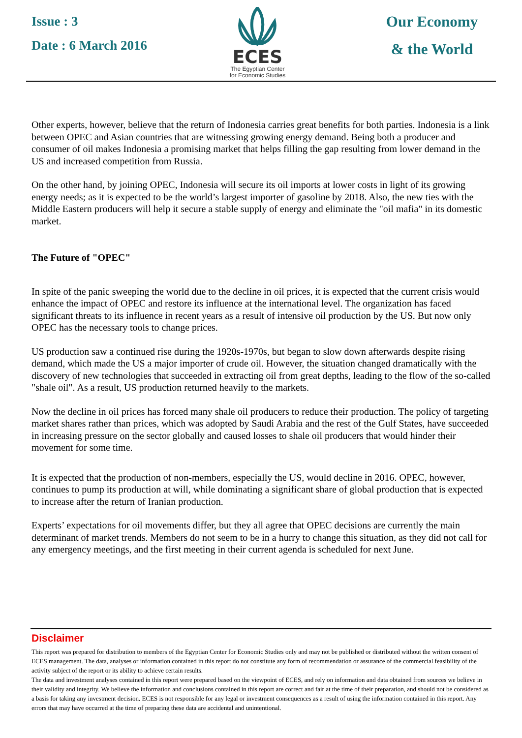Issue : 3
Date : 6 March 2016
ECES
The Egyptian Center
for Economic Studies
Our Economy
& the World
Other experts, however, believe that the return of Indonesia carries great benefits for both parties. Indonesia is a link between OPEC and Asian countries that are witnessing growing energy demand. Being both a producer and consumer of oil makes Indonesia a promising market that helps filling the gap resulting from lower demand in the US and increased competition from Russia.
On the other hand, by joining OPEC, Indonesia will secure its oil imports at lower costs in light of its growing energy needs; as it is expected to be the world’s largest importer of gasoline by 2018. Also, the new ties with the Middle Eastern producers will help it secure a stable supply of energy and eliminate the "oil mafia" in its domestic market.
The Future of "OPEC"
In spite of the panic sweeping the world due to the decline in oil prices, it is expected that the current crisis would enhance the impact of OPEC and restore its influence at the international level. The organization has faced significant threats to its influence in recent years as a result of intensive oil production by the US. But now only OPEC has the necessary tools to change prices.
US production saw a continued rise during the 1920s-1970s, but began to slow down afterwards despite rising demand, which made the US a major importer of crude oil. However, the situation changed dramatically with the discovery of new technologies that succeeded in extracting oil from great depths, leading to the flow of the so-called "shale oil". As a result, US production returned heavily to the markets.
Now the decline in oil prices has forced many shale oil producers to reduce their production. The policy of targeting market shares rather than prices, which was adopted by Saudi Arabia and the rest of the Gulf States, have succeeded in increasing pressure on the sector globally and caused losses to shale oil producers that would hinder their movement for some time.
It is expected that the production of non-members, especially the US, would decline in 2016. OPEC, however, continues to pump its production at will, while dominating a significant share of global production that is expected to increase after the return of Iranian production.
Experts’ expectations for oil movements differ, but they all agree that OPEC decisions are currently the main determinant of market trends. Members do not seem to be in a hurry to change this situation, as they did not call for any emergency meetings, and the first meeting in their current agenda is scheduled for next June.
Disclaimer
This report was prepared for distribution to members of the Egyptian Center for Economic Studies only and may not be published or distributed without the written consent of ECES management. The data, analyses or information contained in this report do not constitute any form of recommendation or assurance of the commercial feasibility of the activity subject of the report or its ability to achieve certain results.
The data and investment analyses contained in this report were prepared based on the viewpoint of ECES, and rely on information and data obtained from sources we believe in their validity and integrity. We believe the information and conclusions contained in this report are correct and fair at the time of their preparation, and should not be considered as a basis for taking any investment decision. ECES is not responsible for any legal or investment consequences as a result of using the information contained in this report. Any errors that may have occurred at the time of preparing these data are accidental and unintentional.